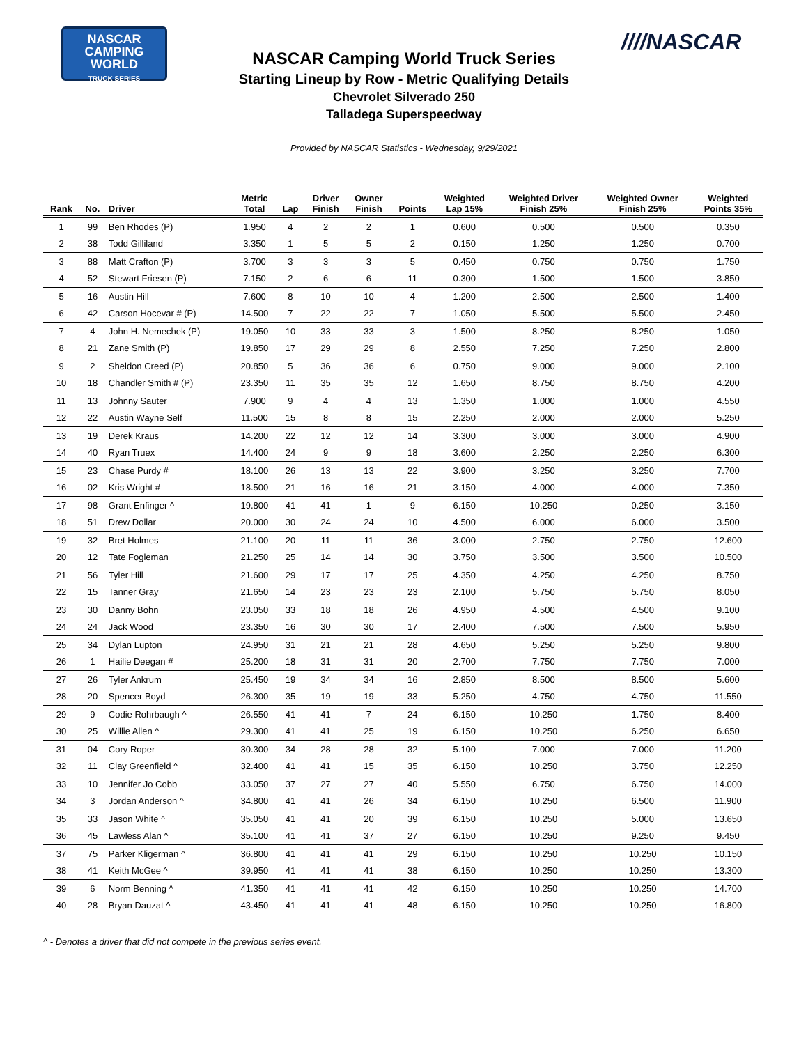NASCAR
CAMPING
WORLD
TRUCK SERIES
////NASCAR
NASCAR Camping World Truck Series
Starting Lineup by Row - Metric Qualifying Details
Chevrolet Silverado 250
Talladega Superspeedway
Provided by NASCAR Statistics - Wednesday, 9/29/2021
| Rank | No. | Driver | Metric Total | Lap | Driver Finish | Owner Finish | Points | Weighted Lap 15% | Weighted Driver Finish 25% | Weighted Owner Finish 25% | Weighted Points 35% |
| --- | --- | --- | --- | --- | --- | --- | --- | --- | --- | --- | --- |
| 1 | 99 | Ben Rhodes (P) | 1.950 | 4 | 2 | 2 | 1 | 0.600 | 0.500 | 0.500 | 0.350 |
| 2 | 38 | Todd Gilliland | 3.350 | 1 | 5 | 5 | 2 | 0.150 | 1.250 | 1.250 | 0.700 |
| 3 | 88 | Matt Crafton (P) | 3.700 | 3 | 3 | 3 | 5 | 0.450 | 0.750 | 0.750 | 1.750 |
| 4 | 52 | Stewart Friesen (P) | 7.150 | 2 | 6 | 6 | 11 | 0.300 | 1.500 | 1.500 | 3.850 |
| 5 | 16 | Austin Hill | 7.600 | 8 | 10 | 10 | 4 | 1.200 | 2.500 | 2.500 | 1.400 |
| 6 | 42 | Carson Hocevar # (P) | 14.500 | 7 | 22 | 22 | 7 | 1.050 | 5.500 | 5.500 | 2.450 |
| 7 | 4 | John H. Nemechek (P) | 19.050 | 10 | 33 | 33 | 3 | 1.500 | 8.250 | 8.250 | 1.050 |
| 8 | 21 | Zane Smith (P) | 19.850 | 17 | 29 | 29 | 8 | 2.550 | 7.250 | 7.250 | 2.800 |
| 9 | 2 | Sheldon Creed (P) | 20.850 | 5 | 36 | 36 | 6 | 0.750 | 9.000 | 9.000 | 2.100 |
| 10 | 18 | Chandler Smith # (P) | 23.350 | 11 | 35 | 35 | 12 | 1.650 | 8.750 | 8.750 | 4.200 |
| 11 | 13 | Johnny Sauter | 7.900 | 9 | 4 | 4 | 13 | 1.350 | 1.000 | 1.000 | 4.550 |
| 12 | 22 | Austin Wayne Self | 11.500 | 15 | 8 | 8 | 15 | 2.250 | 2.000 | 2.000 | 5.250 |
| 13 | 19 | Derek Kraus | 14.200 | 22 | 12 | 12 | 14 | 3.300 | 3.000 | 3.000 | 4.900 |
| 14 | 40 | Ryan Truex | 14.400 | 24 | 9 | 9 | 18 | 3.600 | 2.250 | 2.250 | 6.300 |
| 15 | 23 | Chase Purdy # | 18.100 | 26 | 13 | 13 | 22 | 3.900 | 3.250 | 3.250 | 7.700 |
| 16 | 02 | Kris Wright # | 18.500 | 21 | 16 | 16 | 21 | 3.150 | 4.000 | 4.000 | 7.350 |
| 17 | 98 | Grant Enfinger ^ | 19.800 | 41 | 41 | 1 | 9 | 6.150 | 10.250 | 0.250 | 3.150 |
| 18 | 51 | Drew Dollar | 20.000 | 30 | 24 | 24 | 10 | 4.500 | 6.000 | 6.000 | 3.500 |
| 19 | 32 | Bret Holmes | 21.100 | 20 | 11 | 11 | 36 | 3.000 | 2.750 | 2.750 | 12.600 |
| 20 | 12 | Tate Fogleman | 21.250 | 25 | 14 | 14 | 30 | 3.750 | 3.500 | 3.500 | 10.500 |
| 21 | 56 | Tyler Hill | 21.600 | 29 | 17 | 17 | 25 | 4.350 | 4.250 | 4.250 | 8.750 |
| 22 | 15 | Tanner Gray | 21.650 | 14 | 23 | 23 | 23 | 2.100 | 5.750 | 5.750 | 8.050 |
| 23 | 30 | Danny Bohn | 23.050 | 33 | 18 | 18 | 26 | 4.950 | 4.500 | 4.500 | 9.100 |
| 24 | 24 | Jack Wood | 23.350 | 16 | 30 | 30 | 17 | 2.400 | 7.500 | 7.500 | 5.950 |
| 25 | 34 | Dylan Lupton | 24.950 | 31 | 21 | 21 | 28 | 4.650 | 5.250 | 5.250 | 9.800 |
| 26 | 1 | Hailie Deegan # | 25.200 | 18 | 31 | 31 | 20 | 2.700 | 7.750 | 7.750 | 7.000 |
| 27 | 26 | Tyler Ankrum | 25.450 | 19 | 34 | 34 | 16 | 2.850 | 8.500 | 8.500 | 5.600 |
| 28 | 20 | Spencer Boyd | 26.300 | 35 | 19 | 19 | 33 | 5.250 | 4.750 | 4.750 | 11.550 |
| 29 | 9 | Codie Rohrbaugh ^ | 26.550 | 41 | 41 | 7 | 24 | 6.150 | 10.250 | 1.750 | 8.400 |
| 30 | 25 | Willie Allen ^ | 29.300 | 41 | 41 | 25 | 19 | 6.150 | 10.250 | 6.250 | 6.650 |
| 31 | 04 | Cory Roper | 30.300 | 34 | 28 | 28 | 32 | 5.100 | 7.000 | 7.000 | 11.200 |
| 32 | 11 | Clay Greenfield ^ | 32.400 | 41 | 41 | 15 | 35 | 6.150 | 10.250 | 3.750 | 12.250 |
| 33 | 10 | Jennifer Jo Cobb | 33.050 | 37 | 27 | 27 | 40 | 5.550 | 6.750 | 6.750 | 14.000 |
| 34 | 3 | Jordan Anderson ^ | 34.800 | 41 | 41 | 26 | 34 | 6.150 | 10.250 | 6.500 | 11.900 |
| 35 | 33 | Jason White ^ | 35.050 | 41 | 41 | 20 | 39 | 6.150 | 10.250 | 5.000 | 13.650 |
| 36 | 45 | Lawless Alan ^ | 35.100 | 41 | 41 | 37 | 27 | 6.150 | 10.250 | 9.250 | 9.450 |
| 37 | 75 | Parker Kligerman ^ | 36.800 | 41 | 41 | 41 | 29 | 6.150 | 10.250 | 10.250 | 10.150 |
| 38 | 41 | Keith McGee ^ | 39.950 | 41 | 41 | 41 | 38 | 6.150 | 10.250 | 10.250 | 13.300 |
| 39 | 6 | Norm Benning ^ | 41.350 | 41 | 41 | 41 | 42 | 6.150 | 10.250 | 10.250 | 14.700 |
| 40 | 28 | Bryan Dauzat ^ | 43.450 | 41 | 41 | 41 | 48 | 6.150 | 10.250 | 10.250 | 16.800 |
^ - Denotes a driver that did not compete in the previous series event.